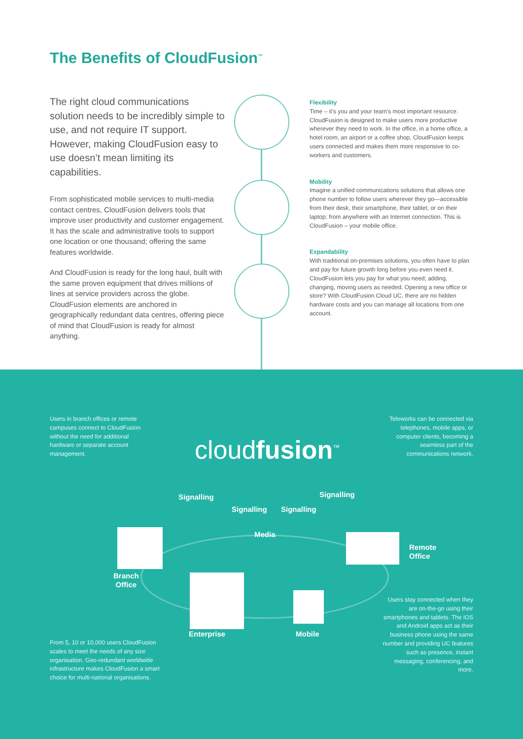The Benefits of CloudFusion<sup>™</sup>
The right cloud communications solution needs to be incredibly simple to use, and not require IT support. However, making CloudFusion easy to use doesn’t mean limiting its capabilities.
From sophisticated mobile services to multi-media contact centres, CloudFusion delivers tools that improve user productivity and customer engagement. It has the scale and administrative tools to support one location or one thousand; offering the same features worldwide.
And CloudFusion is ready for the long haul, built with the same proven equipment that drives millions of lines at service providers across the globe. CloudFusion elements are anchored in geographically redundant data centres, offering piece of mind that CloudFusion is ready for almost anything.
Flexibility
Time – it’s you and your team’s most important resource. CloudFusion is designed to make users more productive wherever they need to work. In the office, in a home office, a hotel room, an airport or a coffee shop, CloudFusion keeps users connected and makes them more responsive to co-workers and customers.
Mobility
Imagine a unified communications solutions that allows one phone number to follow users wherever they go—accessible from their desk, their smartphone, their tablet, or on their laptop; from anywhere with an Internet connection. This is CloudFusion – your mobile office.
Expandability
With traditional on-premises solutions, you often have to plan and pay for future growth long before you even need it. CloudFusion lets you pay for what you need; adding, changing, moving users as needed. Opening a new office or store? With CloudFusion Cloud UC, there are no hidden hardware costs and you can manage all locations from one account.
Users in branch offices or remote campuses connect to CloudFusion without the need for additional hardware or separate account management.
Teleworks can be connected via telephones, mobile apps, or computer clients, becoming a seamless part of the communications network.
cloudfusion<sup>™</sup>
Signalling
Signalling Signalling
Signalling
Media
Branch
Office
Remote
Office
Enterprise Mobile
From 5, 10 or 10,000 users CloudFusion scales to meet the needs of any size organisation. Geo-redundant worldwide infrastructure makes CloudFusion a smart choice for multi-national organisations.
Users stay connected when they are on-the-go using their smartphones and tablets. The iOS and Android apps act as their business phone using the same number and providing UC features such as presence, instant messaging, conferencing, and more.